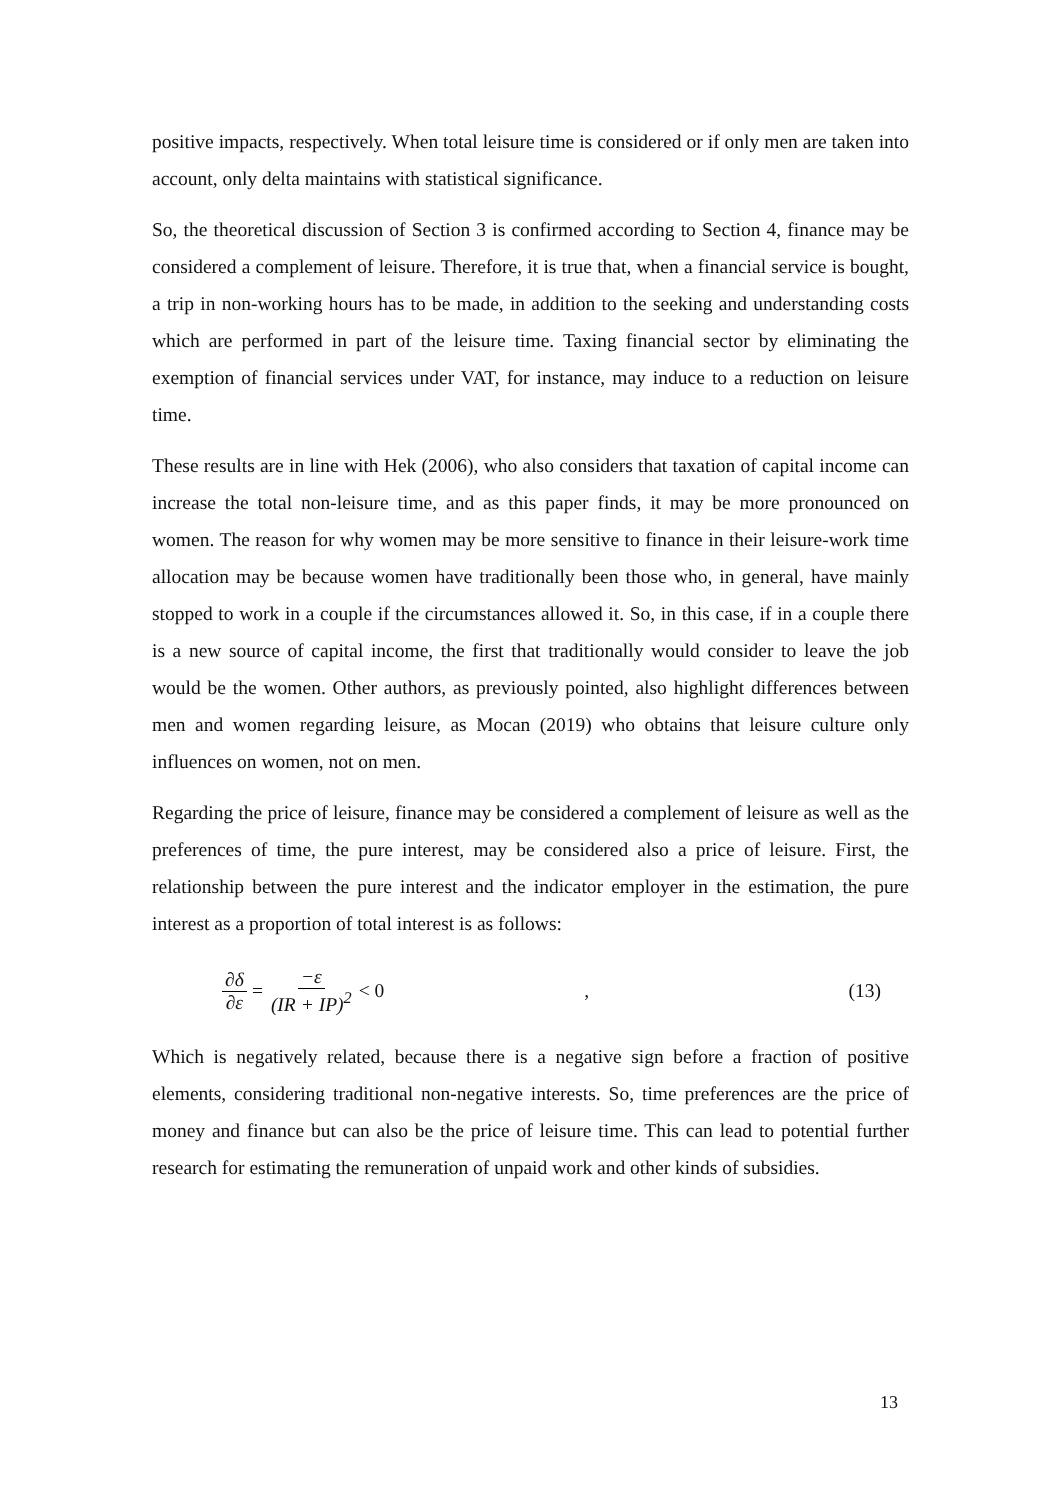positive impacts, respectively. When total leisure time is considered or if only men are taken into account, only delta maintains with statistical significance.
So, the theoretical discussion of Section 3 is confirmed according to Section 4, finance may be considered a complement of leisure. Therefore, it is true that, when a financial service is bought, a trip in non-working hours has to be made, in addition to the seeking and understanding costs which are performed in part of the leisure time. Taxing financial sector by eliminating the exemption of financial services under VAT, for instance, may induce to a reduction on leisure time.
These results are in line with Hek (2006), who also considers that taxation of capital income can increase the total non-leisure time, and as this paper finds, it may be more pronounced on women. The reason for why women may be more sensitive to finance in their leisure-work time allocation may be because women have traditionally been those who, in general, have mainly stopped to work in a couple if the circumstances allowed it. So, in this case, if in a couple there is a new source of capital income, the first that traditionally would consider to leave the job would be the women. Other authors, as previously pointed, also highlight differences between men and women regarding leisure, as Mocan (2019) who obtains that leisure culture only influences on women, not on men.
Regarding the price of leisure, finance may be considered a complement of leisure as well as the preferences of time, the pure interest, may be considered also a price of leisure. First, the relationship between the pure interest and the indicator employer in the estimation, the pure interest as a proportion of total interest is as follows:
∂δ ∂ε = −ε (IR + IP)<sup>2</sup> < 0 , (13)
Which is negatively related, because there is a negative sign before a fraction of positive elements, considering traditional non-negative interests. So, time preferences are the price of money and finance but can also be the price of leisure time. This can lead to potential further research for estimating the remuneration of unpaid work and other kinds of subsidies.
13